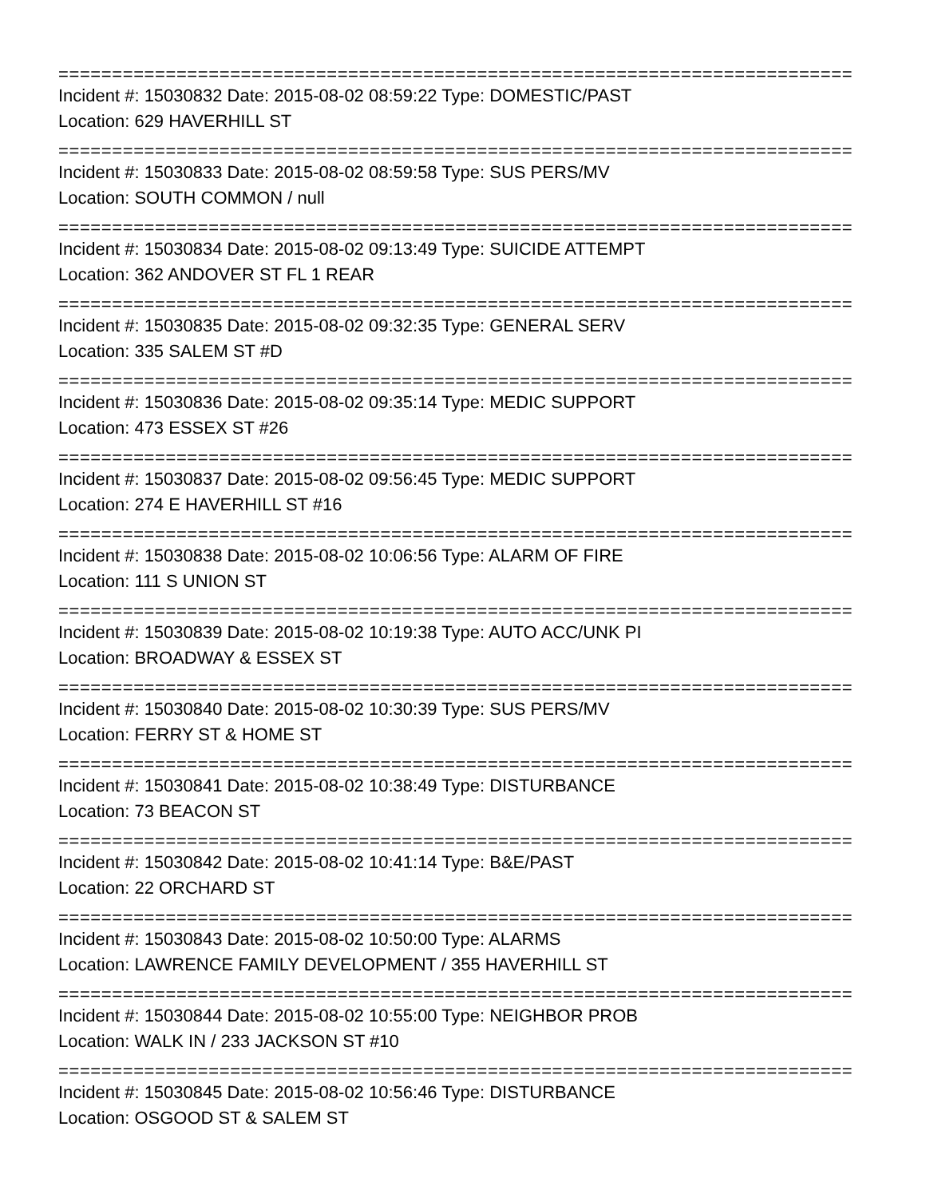==========================================================================
Incident #: 15030832 Date: 2015-08-02 08:59:22 Type: DOMESTIC/PAST
Location: 629 HAVERHILL ST
==========================================================================
Incident #: 15030833 Date: 2015-08-02 08:59:58 Type: SUS PERS/MV
Location: SOUTH COMMON / null
==========================================================================
Incident #: 15030834 Date: 2015-08-02 09:13:49 Type: SUICIDE ATTEMPT
Location: 362 ANDOVER ST FL 1 REAR
==========================================================================
Incident #: 15030835 Date: 2015-08-02 09:32:35 Type: GENERAL SERV
Location: 335 SALEM ST #D
==========================================================================
Incident #: 15030836 Date: 2015-08-02 09:35:14 Type: MEDIC SUPPORT
Location: 473 ESSEX ST #26
==========================================================================
Incident #: 15030837 Date: 2015-08-02 09:56:45 Type: MEDIC SUPPORT
Location: 274 E HAVERHILL ST #16
==========================================================================
Incident #: 15030838 Date: 2015-08-02 10:06:56 Type: ALARM OF FIRE
Location: 111 S UNION ST
==========================================================================
Incident #: 15030839 Date: 2015-08-02 10:19:38 Type: AUTO ACC/UNK PI
Location: BROADWAY & ESSEX ST
==========================================================================
Incident #: 15030840 Date: 2015-08-02 10:30:39 Type: SUS PERS/MV
Location: FERRY ST & HOME ST
==========================================================================
Incident #: 15030841 Date: 2015-08-02 10:38:49 Type: DISTURBANCE
Location: 73 BEACON ST
==========================================================================
Incident #: 15030842 Date: 2015-08-02 10:41:14 Type: B&E/PAST
Location: 22 ORCHARD ST
==========================================================================
Incident #: 15030843 Date: 2015-08-02 10:50:00 Type: ALARMS
Location: LAWRENCE FAMILY DEVELOPMENT / 355 HAVERHILL ST
==========================================================================
Incident #: 15030844 Date: 2015-08-02 10:55:00 Type: NEIGHBOR PROB
Location: WALK IN / 233 JACKSON ST #10
==========================================================================
Incident #: 15030845 Date: 2015-08-02 10:56:46 Type: DISTURBANCE
Location: OSGOOD ST & SALEM ST